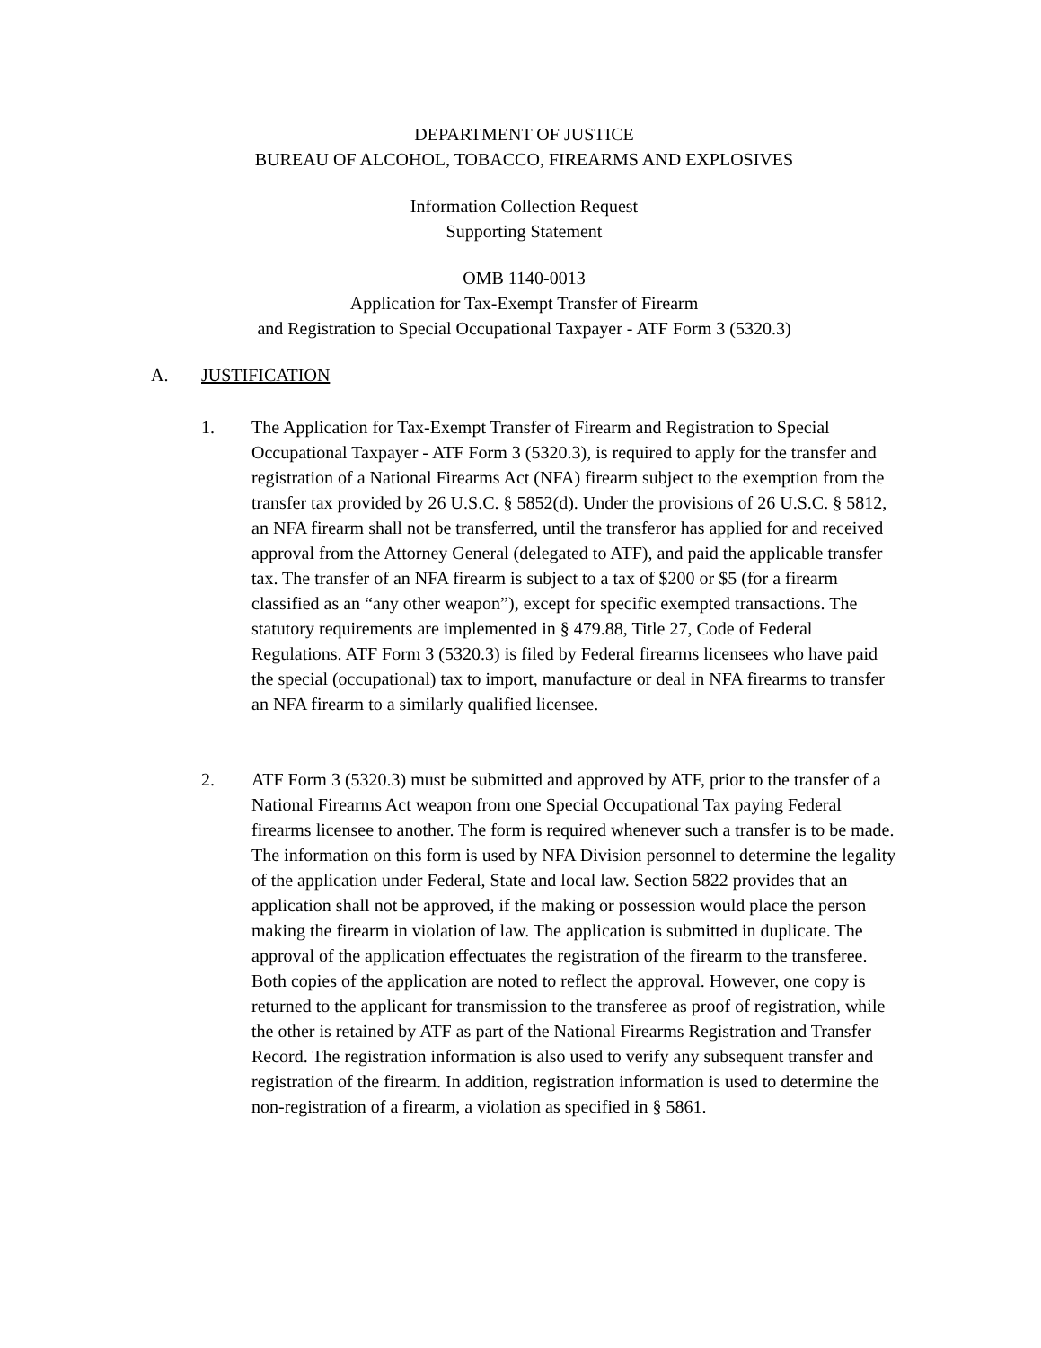DEPARTMENT OF JUSTICE
BUREAU OF ALCOHOL, TOBACCO, FIREARMS AND EXPLOSIVES
Information Collection Request
Supporting Statement
OMB 1140-0013
Application for Tax-Exempt Transfer of Firearm
and Registration to Special Occupational Taxpayer - ATF Form 3 (5320.3)
A. JUSTIFICATION
1. The Application for Tax-Exempt Transfer of Firearm and Registration to Special Occupational Taxpayer - ATF Form 3 (5320.3), is required to apply for the transfer and registration of a National Firearms Act (NFA) firearm subject to the exemption from the transfer tax provided by 26 U.S.C. § 5852(d). Under the provisions of 26 U.S.C. § 5812, an NFA firearm shall not be transferred, until the transferor has applied for and received approval from the Attorney General (delegated to ATF), and paid the applicable transfer tax. The transfer of an NFA firearm is subject to a tax of $200 or $5 (for a firearm classified as an “any other weapon”), except for specific exempted transactions. The statutory requirements are implemented in § 479.88, Title 27, Code of Federal Regulations. ATF Form 3 (5320.3) is filed by Federal firearms licensees who have paid the special (occupational) tax to import, manufacture or deal in NFA firearms to transfer an NFA firearm to a similarly qualified licensee.
2. ATF Form 3 (5320.3) must be submitted and approved by ATF, prior to the transfer of a National Firearms Act weapon from one Special Occupational Tax paying Federal firearms licensee to another. The form is required whenever such a transfer is to be made. The information on this form is used by NFA Division personnel to determine the legality of the application under Federal, State and local law. Section 5822 provides that an application shall not be approved, if the making or possession would place the person making the firearm in violation of law. The application is submitted in duplicate. The approval of the application effectuates the registration of the firearm to the transferee. Both copies of the application are noted to reflect the approval. However, one copy is returned to the applicant for transmission to the transferee as proof of registration, while the other is retained by ATF as part of the National Firearms Registration and Transfer Record. The registration information is also used to verify any subsequent transfer and registration of the firearm. In addition, registration information is used to determine the non-registration of a firearm, a violation as specified in § 5861.